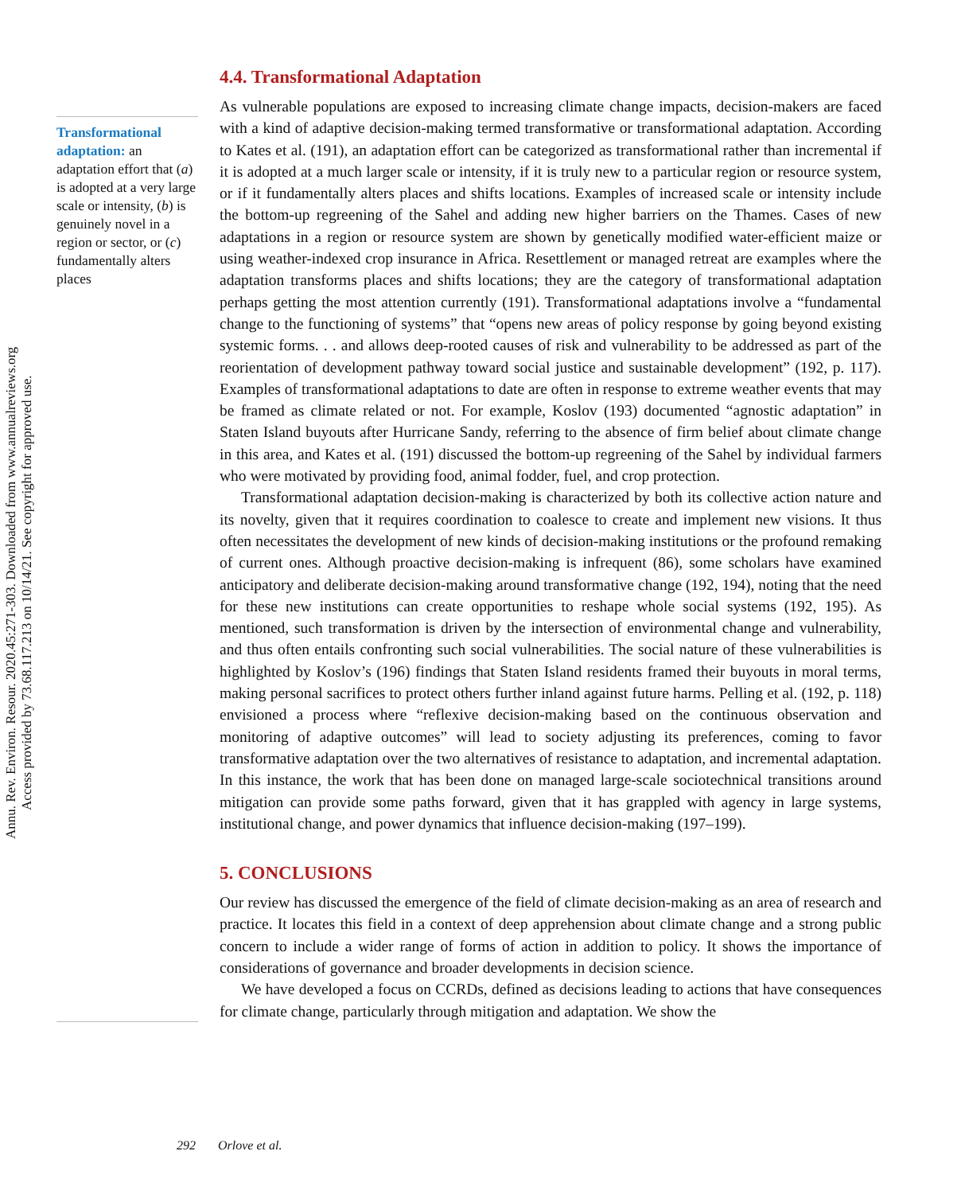Annu. Rev. Environ. Resour. 2020.45:271-303. Downloaded from www.annualreviews.org
Access provided by 73.68.117.213 on 10/14/21. See copyright for approved use.
Transformational adaptation: an adaptation effort that (a) is adopted at a very large scale or intensity, (b) is genuinely novel in a region or sector, or (c) fundamentally alters places
4.4. Transformational Adaptation
As vulnerable populations are exposed to increasing climate change impacts, decision-makers are faced with a kind of adaptive decision-making termed transformative or transformational adaptation. According to Kates et al. (191), an adaptation effort can be categorized as transformational rather than incremental if it is adopted at a much larger scale or intensity, if it is truly new to a particular region or resource system, or if it fundamentally alters places and shifts locations. Examples of increased scale or intensity include the bottom-up regreening of the Sahel and adding new higher barriers on the Thames. Cases of new adaptations in a region or resource system are shown by genetically modified water-efficient maize or using weather-indexed crop insurance in Africa. Resettlement or managed retreat are examples where the adaptation transforms places and shifts locations; they are the category of transformational adaptation perhaps getting the most attention currently (191). Transformational adaptations involve a “fundamental change to the functioning of systems” that “opens new areas of policy response by going beyond existing systemic forms. . . and allows deep-rooted causes of risk and vulnerability to be addressed as part of the reorientation of development pathway toward social justice and sustainable development” (192, p. 117). Examples of transformational adaptations to date are often in response to extreme weather events that may be framed as climate related or not. For example, Koslov (193) documented “agnostic adaptation” in Staten Island buyouts after Hurricane Sandy, referring to the absence of firm belief about climate change in this area, and Kates et al. (191) discussed the bottom-up regreening of the Sahel by individual farmers who were motivated by providing food, animal fodder, fuel, and crop protection.
Transformational adaptation decision-making is characterized by both its collective action nature and its novelty, given that it requires coordination to coalesce to create and implement new visions. It thus often necessitates the development of new kinds of decision-making institutions or the profound remaking of current ones. Although proactive decision-making is infrequent (86), some scholars have examined anticipatory and deliberate decision-making around transformative change (192, 194), noting that the need for these new institutions can create opportunities to reshape whole social systems (192, 195). As mentioned, such transformation is driven by the intersection of environmental change and vulnerability, and thus often entails confronting such social vulnerabilities. The social nature of these vulnerabilities is highlighted by Koslov’s (196) findings that Staten Island residents framed their buyouts in moral terms, making personal sacrifices to protect others further inland against future harms. Pelling et al. (192, p. 118) envisioned a process where “reflexive decision-making based on the continuous observation and monitoring of adaptive outcomes” will lead to society adjusting its preferences, coming to favor transformative adaptation over the two alternatives of resistance to adaptation, and incremental adaptation. In this instance, the work that has been done on managed large-scale sociotechnical transitions around mitigation can provide some paths forward, given that it has grappled with agency in large systems, institutional change, and power dynamics that influence decision-making (197–199).
5. CONCLUSIONS
Our review has discussed the emergence of the field of climate decision-making as an area of research and practice. It locates this field in a context of deep apprehension about climate change and a strong public concern to include a wider range of forms of action in addition to policy. It shows the importance of considerations of governance and broader developments in decision science.
We have developed a focus on CCRDs, defined as decisions leading to actions that have consequences for climate change, particularly through mitigation and adaptation. We show the
292 Orlove et al.